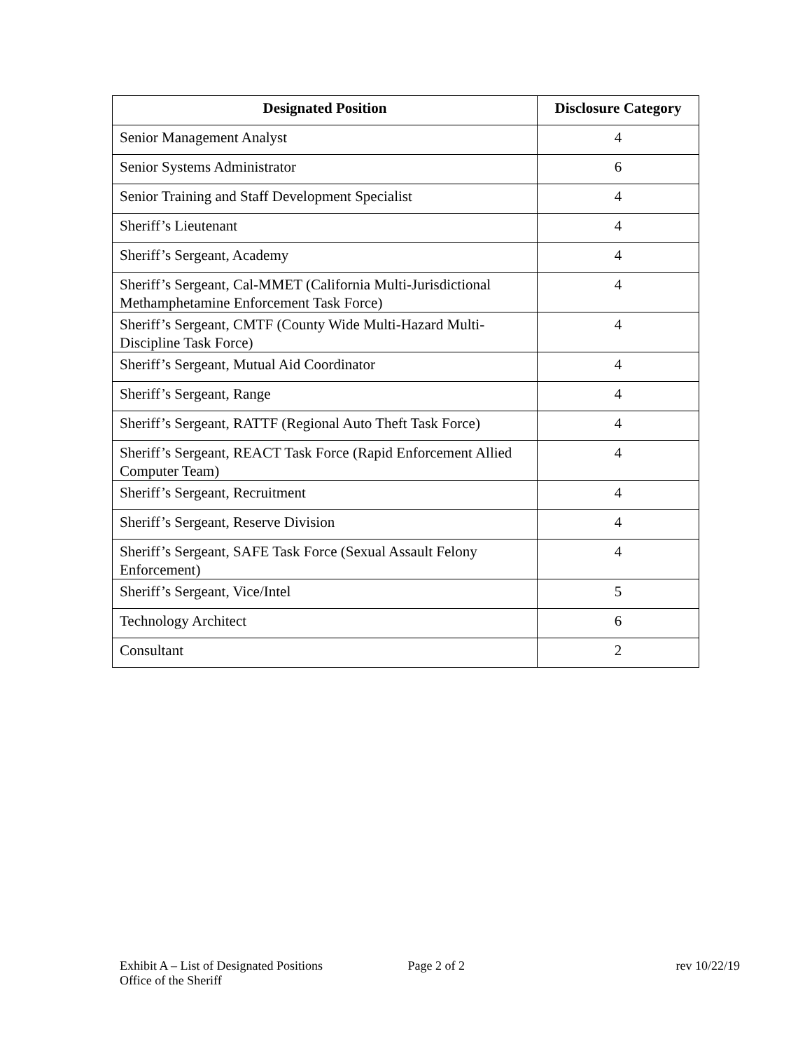| Designated Position | Disclosure Category |
| --- | --- |
| Senior Management Analyst | 4 |
| Senior Systems Administrator | 6 |
| Senior Training and Staff Development Specialist | 4 |
| Sheriff’s Lieutenant | 4 |
| Sheriff’s Sergeant, Academy | 4 |
| Sheriff’s Sergeant, Cal-MMET (California Multi-Jurisdictional Methamphetamine Enforcement Task Force) | 4 |
| Sheriff’s Sergeant, CMTF (County Wide Multi-Hazard Multi-Discipline Task Force) | 4 |
| Sheriff’s Sergeant, Mutual Aid Coordinator | 4 |
| Sheriff’s Sergeant, Range | 4 |
| Sheriff’s Sergeant, RATTF (Regional Auto Theft Task Force) | 4 |
| Sheriff’s Sergeant, REACT Task Force (Rapid Enforcement Allied Computer Team) | 4 |
| Sheriff’s Sergeant, Recruitment | 4 |
| Sheriff’s Sergeant, Reserve Division | 4 |
| Sheriff’s Sergeant, SAFE Task Force (Sexual Assault Felony Enforcement) | 4 |
| Sheriff’s Sergeant, Vice/Intel | 5 |
| Technology Architect | 6 |
| Consultant | 2 |
Exhibit A – List of Designated Positions
Office of the Sheriff
Page 2 of 2 rev 10/22/19